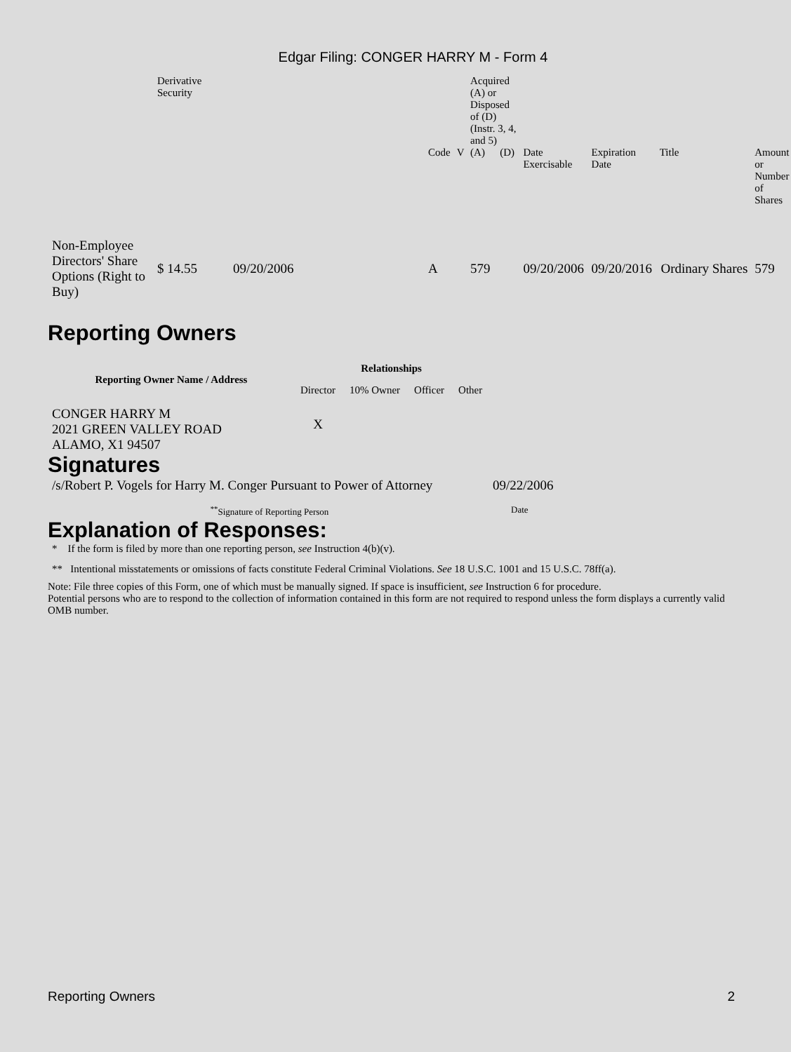Edgar Filing: CONGER HARRY M - Form 4
| | Derivative Security | | | | Acquired (A) or Disposed of (D) (Instr. 3, 4, and 5) | | | | | |
| | | | Code | V | (A) | (D) | Date Exercisable | Expiration Date | Title | Amount or Number of Shares |
| Non-Employee Directors' Share Options (Right to Buy) | $ 14.55 | 09/20/2006 | A | | 579 | | 09/20/2006 | 09/20/2016 | Ordinary Shares | 579 |
Reporting Owners
| Reporting Owner Name / Address | Relationships | | | |
| --- | --- | --- | --- | --- |
| | Director | 10% Owner | Officer | Other |
| CONGER HARRY M 2021 GREEN VALLEY ROAD ALAMO, X1 94507 | X | | | |
Signatures
| /s/Robert P. Vogels for Harry M. Conger Pursuant to Power of Attorney | 09/22/2006 |
| <sup>**</sup> Signature of Reporting Person | Date |
Explanation of Responses:
* If the form is filed by more than one reporting person, see Instruction 4(b)(v).
** Intentional misstatements or omissions of facts constitute Federal Criminal Violations. See 18 U.S.C. 1001 and 15 U.S.C. 78ff(a).
Note: File three copies of this Form, one of which must be manually signed. If space is insufficient, see Instruction 6 for procedure.
Potential persons who are to respond to the collection of information contained in this form are not required to respond unless the form displays a currently valid OMB number.
Reporting Owners 2